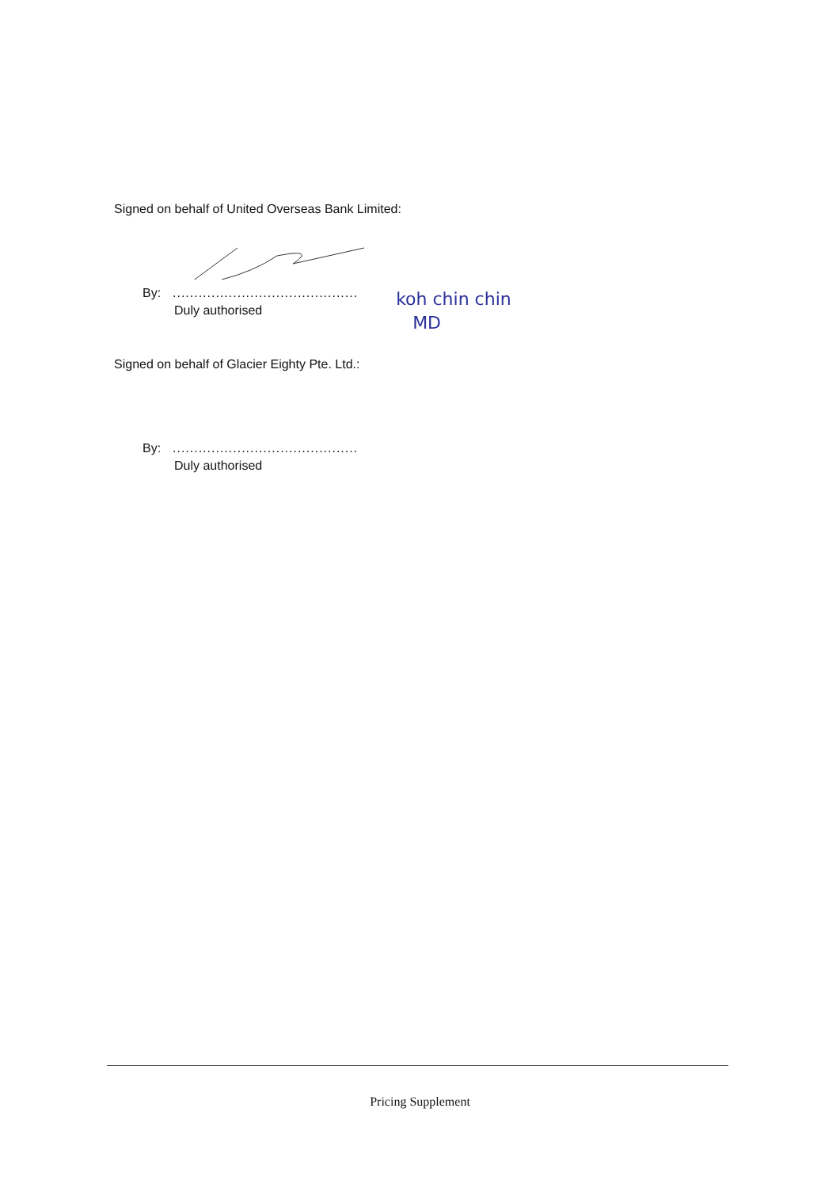Signed on behalf of United Overseas Bank Limited:
By:...........................................
Duly authorised
koh chin chin
MD
Signed on behalf of Glacier Eighty Pte. Ltd.:
By:...........................................
Duly authorised
Pricing Supplement